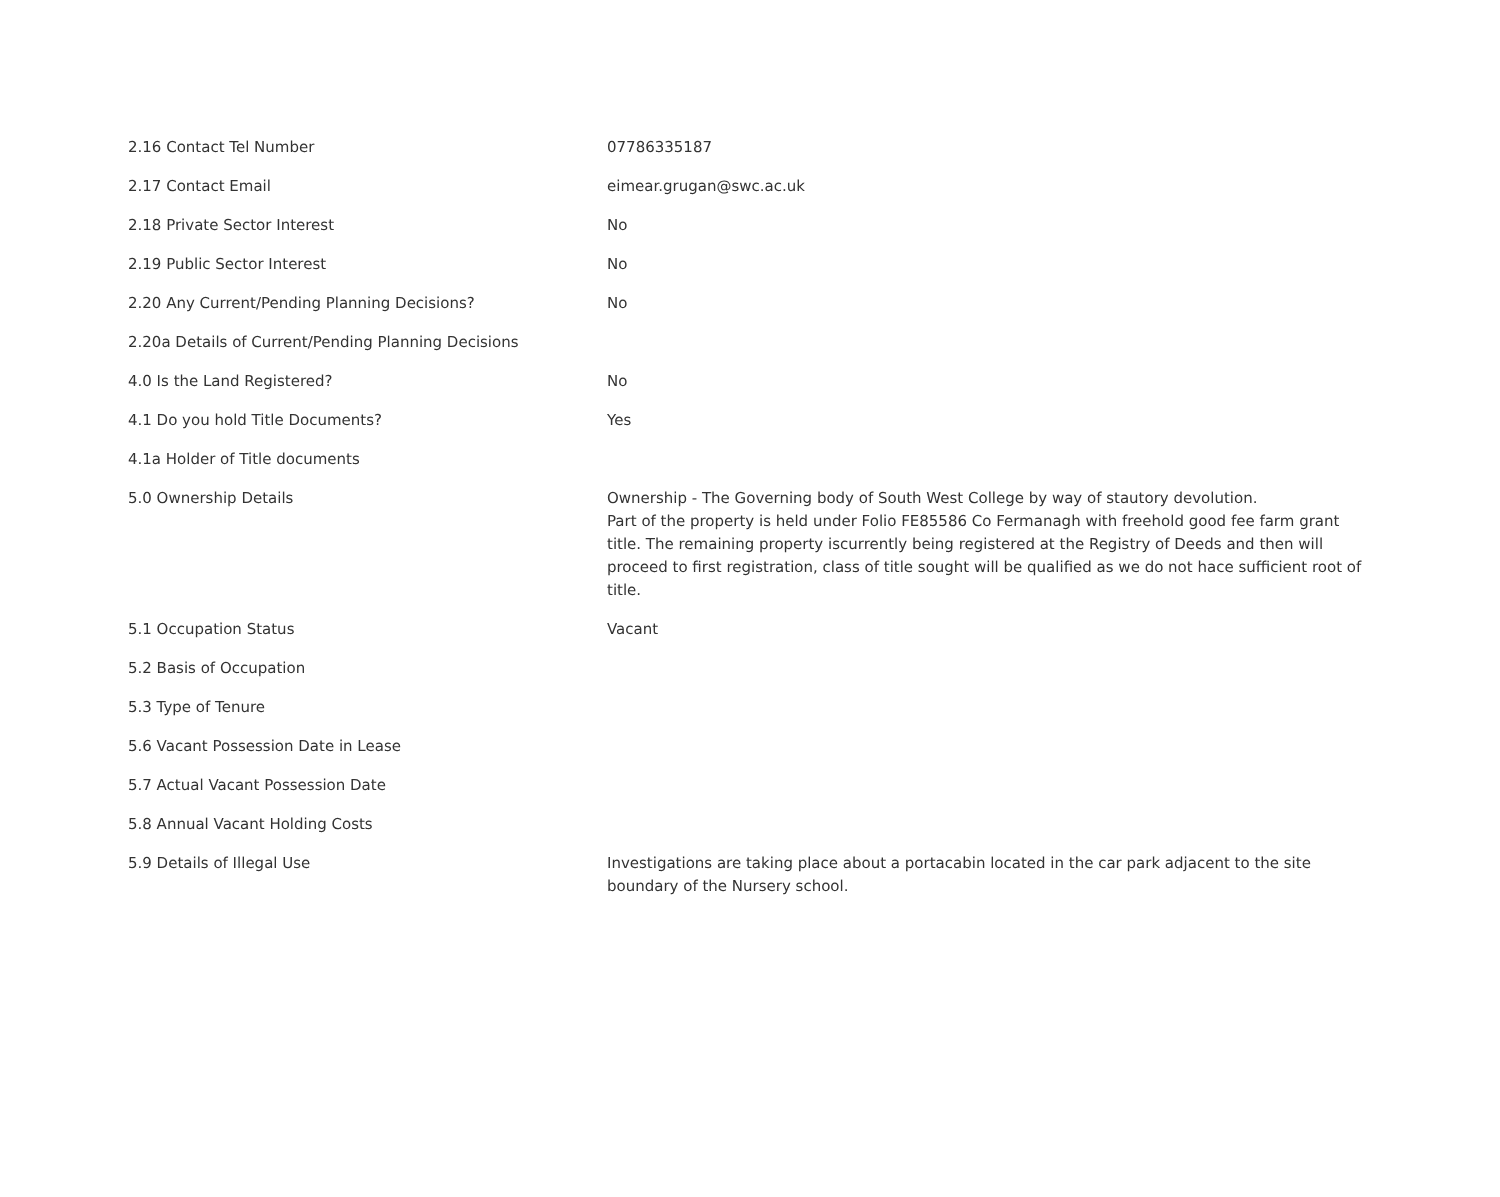| 2.16 Contact Tel Number | 07786335187 |
| 2.17 Contact Email | eimear.grugan@swc.ac.uk |
| 2.18 Private Sector Interest | No |
| 2.19 Public Sector Interest | No |
| 2.20 Any Current/Pending Planning Decisions? | No |
| 2.20a Details of Current/Pending Planning Decisions | |
| 4.0 Is the Land Registered? | No |
| 4.1 Do you hold Title Documents? | Yes |
| 4.1a Holder of Title documents | |
| 5.0 Ownership Details | Ownership - The Governing body of South West College by way of stautory devolution. Part of the property is held under Folio FE85586 Co Fermanagh with freehold good fee farm grant title. The remaining property iscurrently being registered at the Registry of Deeds and then will proceed to first registration, class of title sought will be qualified as we do not hace sufficient root of title. |
| 5.1 Occupation Status | Vacant |
| 5.2 Basis of Occupation | |
| 5.3 Type of Tenure | |
| 5.6 Vacant Possession Date in Lease | |
| 5.7 Actual Vacant Possession Date | |
| 5.8 Annual Vacant Holding Costs | |
| 5.9 Details of Illegal Use | Investigations are taking place about a portacabin located in the car park adjacent to the site boundary of the Nursery school. |